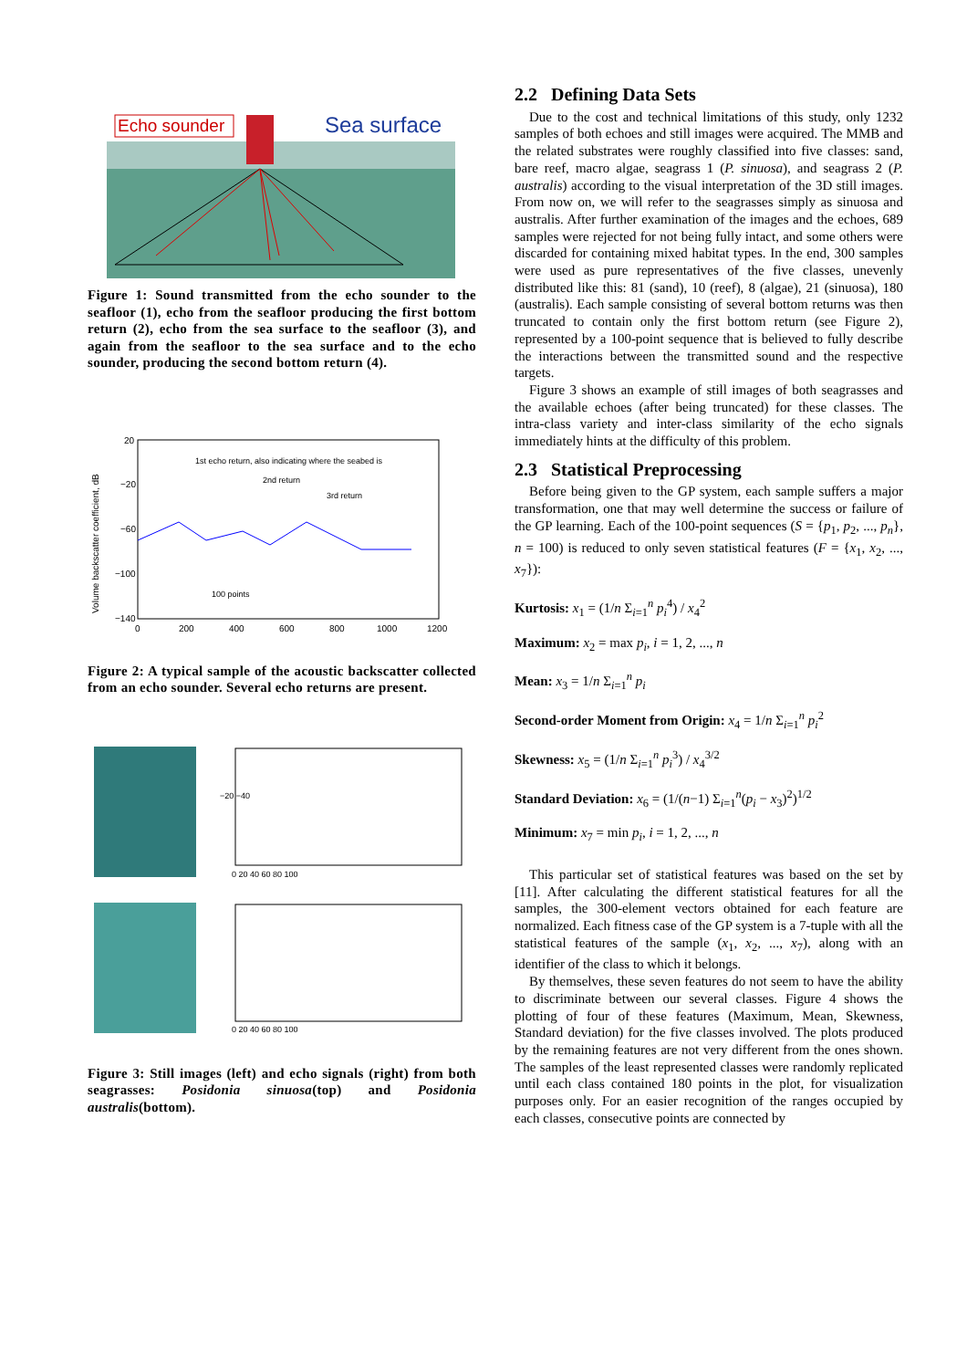Echo sounder
Sea surface
Figure 1: Sound transmitted from the echo sounder to the seafloor (1), echo from the seafloor producing the first bottom return (2), echo from the sea surface to the seafloor (3), and again from the seafloor to the sea surface and to the echo sounder, producing the second bottom return (4).
Volume backscatter coefficient, dB
20
−20
−60
−100
−140
1st echo return, also indicating where the seabed is
2nd return
3rd return
100 points
0
200
400
600
800
1000
1200
Figure 2: A typical sample of the acoustic backscatter collected from an echo sounder. Several echo returns are present.
−20 −40
0 20 40 60 80 100
0 20 40 60 80 100
Figure 3: Still images (left) and echo signals (right) from both seagrasses: Posidonia sinuosa(top) and Posidonia australis(bottom).
2.2 Defining Data Sets
Due to the cost and technical limitations of this study, only 1232 samples of both echoes and still images were acquired. The MMB and the related substrates were roughly classified into five classes: sand, bare reef, macro algae, seagrass 1 (P. sinuosa), and seagrass 2 (P. australis) according to the visual interpretation of the 3D still images. From now on, we will refer to the seagrasses simply as sinuosa and australis. After further examination of the images and the echoes, 689 samples were rejected for not being fully intact, and some others were discarded for containing mixed habitat types. In the end, 300 samples were used as pure representatives of the five classes, unevenly distributed like this: 81 (sand), 10 (reef), 8 (algae), 21 (sinuosa), 180 (australis). Each sample consisting of several bottom returns was then truncated to contain only the first bottom return (see Figure 2), represented by a 100-point sequence that is believed to fully describe the interactions between the transmitted sound and the respective targets.
Figure 3 shows an example of still images of both seagrasses and the available echoes (after being truncated) for these classes. The intra-class variety and inter-class similarity of the echo signals immediately hints at the difficulty of this problem.
2.3 Statistical Preprocessing
Before being given to the GP system, each sample suffers a major transformation, one that may well determine the success or failure of the GP learning. Each of the 100-point sequences (S = {p<sub>1</sub>, p<sub>2</sub>, ..., p<sub>n</sub>}, n = 100) is reduced to only seven statistical features (F = {x<sub>1</sub>, x<sub>2</sub>, ..., x<sub>7</sub>}):
Kurtosis: x<sub>1</sub> = (1/n Σ<sub>i=1</sub><sup>n</sup> p<sub>i</sub><sup>4</sup>) / x<sub>4</sub><sup>2</sup>
Maximum: x<sub>2</sub> = max p<sub>i</sub>, i = 1, 2, ..., n
Mean: x<sub>3</sub> = 1/n Σ<sub>i=1</sub><sup>n</sup> p<sub>i</sub>
Second-order Moment from Origin: x<sub>4</sub> = 1/n Σ<sub>i=1</sub><sup>n</sup> p<sub>i</sub><sup>2</sup>
Skewness: x<sub>5</sub> = (1/n Σ<sub>i=1</sub><sup>n</sup> p<sub>i</sub><sup>3</sup>) / x<sub>4</sub><sup>3/2</sup>
Standard Deviation: x<sub>6</sub> = (1/(n−1) Σ<sub>i=1</sub><sup>n</sup>(p<sub>i</sub> − x<sub>3</sub>)<sup>2</sup>)<sup>1/2</sup>
Minimum: x<sub>7</sub> = min p<sub>i</sub>, i = 1, 2, ..., n
This particular set of statistical features was based on the set by [11]. After calculating the different statistical features for all the samples, the 300-element vectors obtained for each feature are normalized. Each fitness case of the GP system is a 7-tuple with all the statistical features of the sample (x<sub>1</sub>, x<sub>2</sub>, ..., x<sub>7</sub>), along with an identifier of the class to which it belongs.
By themselves, these seven features do not seem to have the ability to discriminate between our several classes. Figure 4 shows the plotting of four of these features (Maximum, Mean, Skewness, Standard deviation) for the five classes involved. The plots produced by the remaining features are not very different from the ones shown. The samples of the least represented classes were randomly replicated until each class contained 180 points in the plot, for visualization purposes only. For an easier recognition of the ranges occupied by each classes, consecutive points are connected by